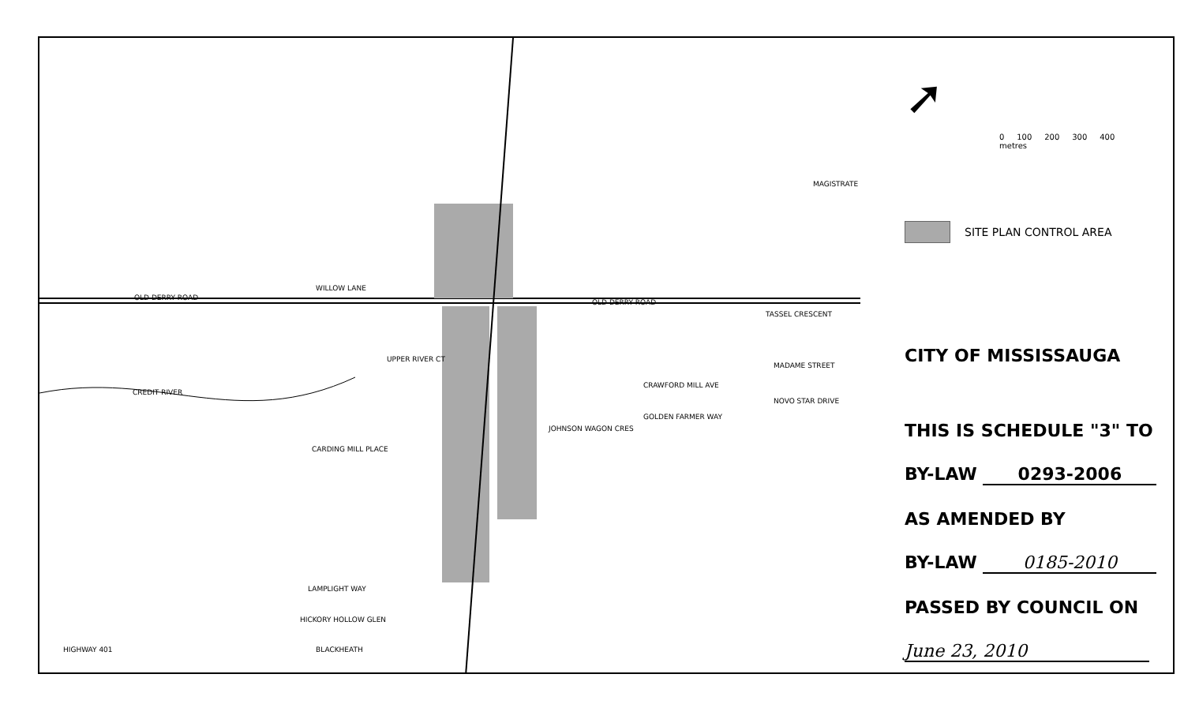OLD DERRY ROAD
CREDIT RIVER
HIGHWAY 401
OLD DERRY ROAD
JOHNSON WAGON CRES
WILLOW LANE
UPPER RIVER CT
CARDING MILL PLACE
LAMPLIGHT WAY
HICKORY HOLLOW GLEN
BLACKHEATH
TASSEL CRESCENT
MADAME STREET
NOVO STAR DRIVE
MAGISTRATE
CRAWFORD MILL AVE
GOLDEN FARMER WAY
➚
0 100 200 300 400
metres
SITE PLAN CONTROL AREA
CITY OF MISSISSAUGA
THIS IS SCHEDULE "3" TO
BY-LAW 0293-2006
AS AMENDED BY
BY-LAW 0185-2010
PASSED BY COUNCIL ON
June 23, 2010